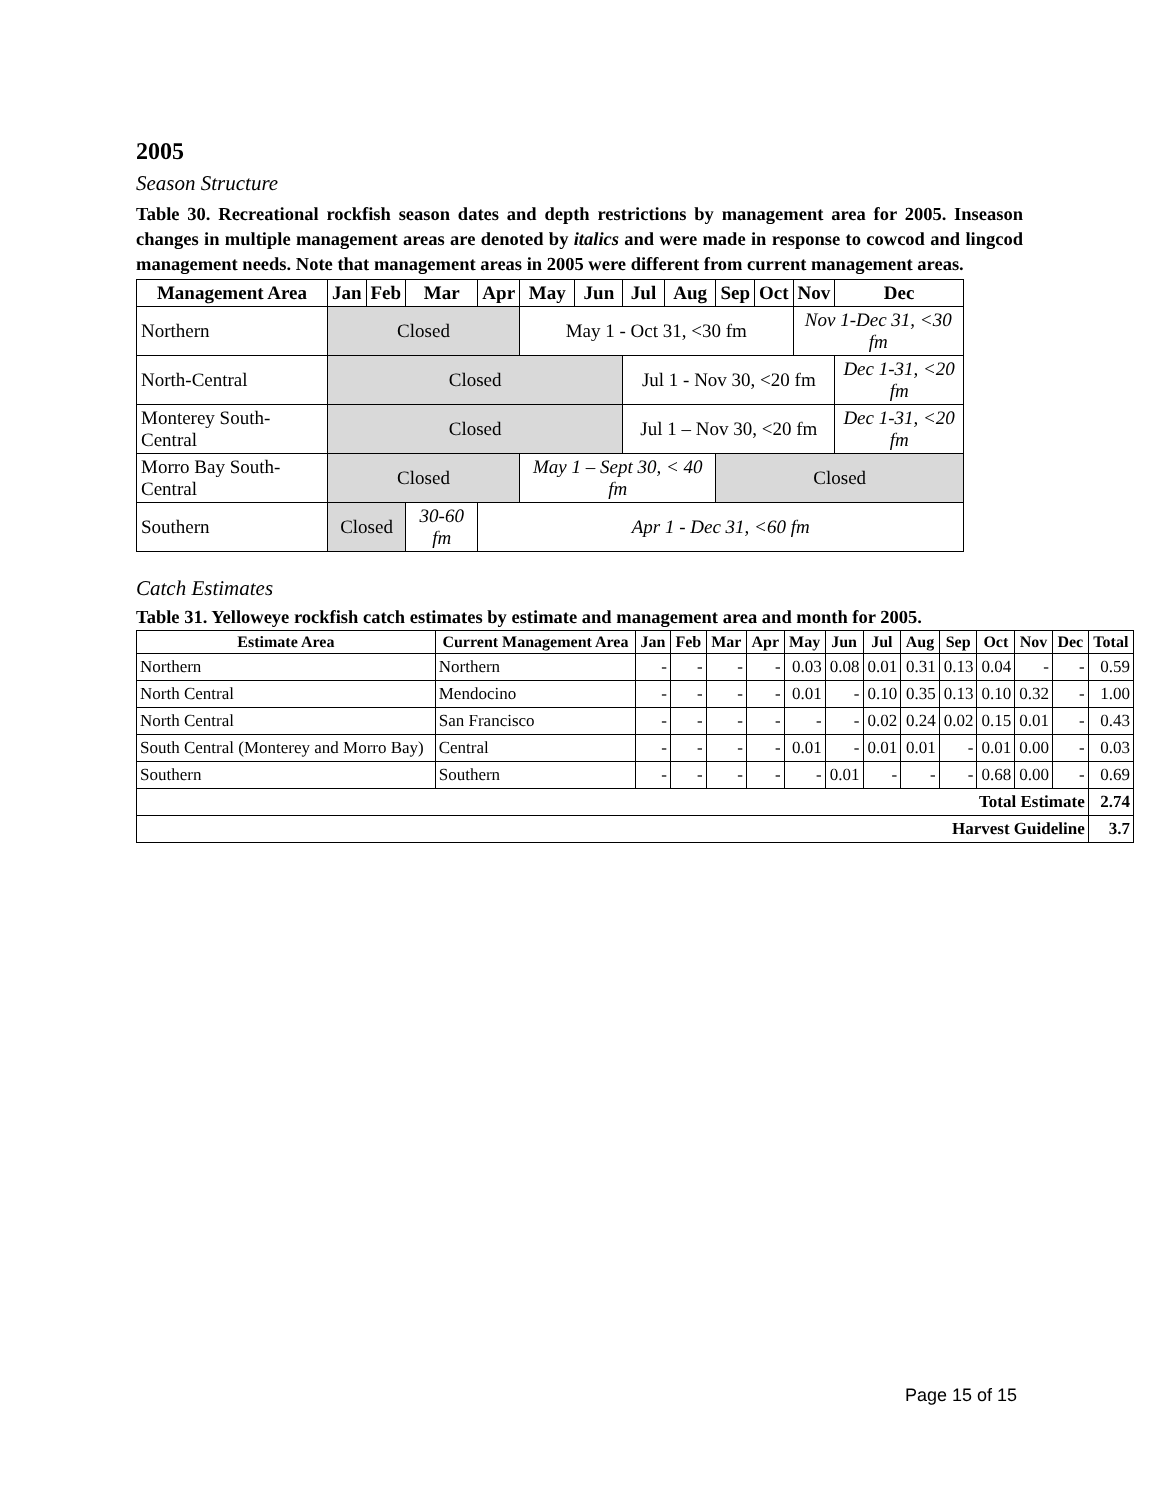2005
Season Structure
Table 30. Recreational rockfish season dates and depth restrictions by management area for 2005. Inseason changes in multiple management areas are denoted by italics and were made in response to cowcod and lingcod management needs. Note that management areas in 2005 were different from current management areas.
| Management Area | Jan | Feb | Mar | Apr | May | Jun | Jul | Aug | Sep | Oct | Nov | Dec |
| --- | --- | --- | --- | --- | --- | --- | --- | --- | --- | --- | --- | --- |
| Northern | Closed | | | | May 1 - Oct 31, <30 fm | | | | | | Nov 1-Dec 31, <30 fm | |
| North-Central | Closed | | | | | | Jul 1 - Nov 30, <20 fm | | | | | Dec 1-31, <20 fm |
| Monterey South-Central | Closed | | | | | | Jul 1 – Nov 30, <20 fm | | | | | Dec 1-31, <20 fm |
| Morro Bay South-Central | Closed | | | | May 1 – Sept 30, < 40 fm | | | | Closed | | | |
| Southern | Closed | | 30-60 fm | Apr 1 - Dec 31, <60 fm | | | | | | | | |
Catch Estimates
Table 31. Yelloweye rockfish catch estimates by estimate and management area and month for 2005.
| Estimate Area | Current Management Area | Jan | Feb | Mar | Apr | May | Jun | Jul | Aug | Sep | Oct | Nov | Dec | Total |
| --- | --- | --- | --- | --- | --- | --- | --- | --- | --- | --- | --- | --- | --- | --- |
| Northern | Northern | - | - | - | - | 0.03 | 0.08 | 0.01 | 0.31 | 0.13 | 0.04 | - | - | 0.59 |
| North Central | Mendocino | - | - | - | - | 0.01 | - | 0.10 | 0.35 | 0.13 | 0.10 | 0.32 | - | 1.00 |
| North Central | San Francisco | - | - | - | - | - | - | 0.02 | 0.24 | 0.02 | 0.15 | 0.01 | - | 0.43 |
| South Central (Monterey and Morro Bay) | Central | - | - | - | - | 0.01 | - | 0.01 | 0.01 | - | 0.01 | 0.00 | - | 0.03 |
| Southern | Southern | - | - | - | - | - | 0.01 | - | - | - | 0.68 | 0.00 | - | 0.69 |
| Total Estimate | | | | | | | | | | | | | | 2.74 |
| Harvest Guideline | | | | | | | | | | | | | | 3.7 |
Page 15 of 15